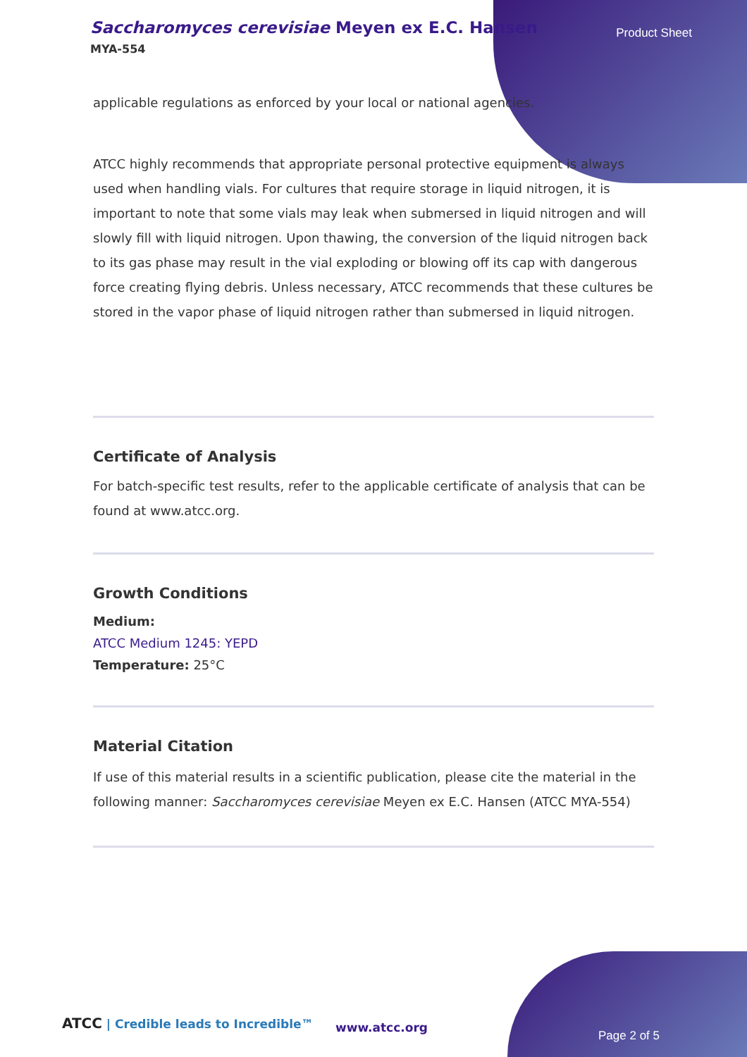Saccharomyces cerevisiae Meyen ex E.C. Hansen
MYA-554
Product Sheet
applicable regulations as enforced by your local or national agencies.
ATCC highly recommends that appropriate personal protective equipment is always used when handling vials. For cultures that require storage in liquid nitrogen, it is important to note that some vials may leak when submersed in liquid nitrogen and will slowly fill with liquid nitrogen. Upon thawing, the conversion of the liquid nitrogen back to its gas phase may result in the vial exploding or blowing off its cap with dangerous force creating flying debris. Unless necessary, ATCC recommends that these cultures be stored in the vapor phase of liquid nitrogen rather than submersed in liquid nitrogen.
Certificate of Analysis
For batch-specific test results, refer to the applicable certificate of analysis that can be found at www.atcc.org.
Growth Conditions
Medium:
ATCC Medium 1245: YEPD
Temperature: 25°C
Material Citation
If use of this material results in a scientific publication, please cite the material in the following manner: Saccharomyces cerevisiae Meyen ex E.C. Hansen (ATCC MYA-554)
ATCC | Credible leads to Incredible™
www.atcc.org
Page 2 of 5